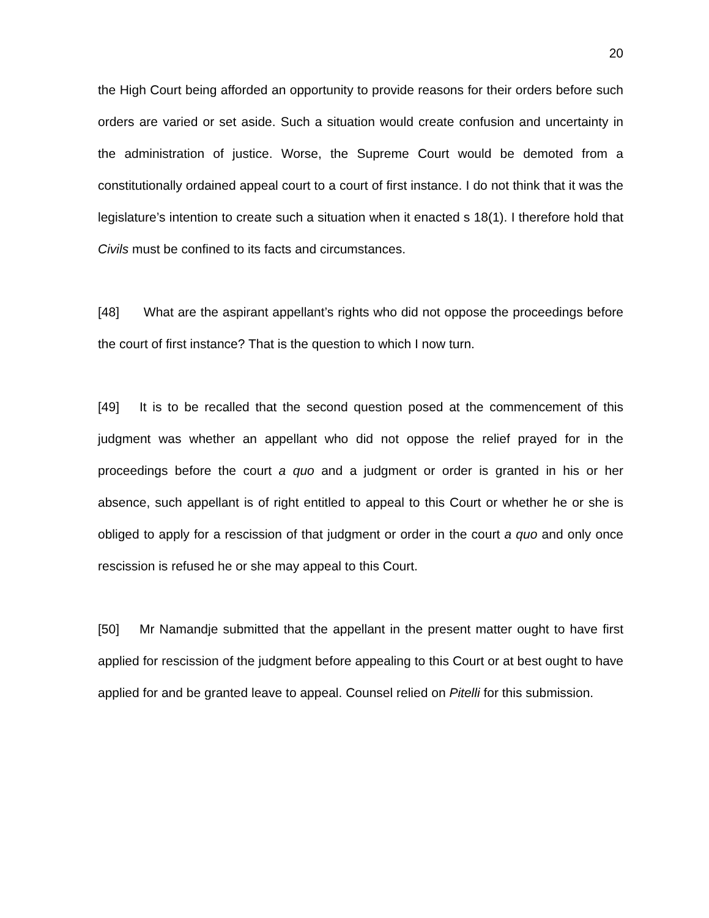20
the High Court being afforded an opportunity to provide reasons for their orders before such orders are varied or set aside. Such a situation would create confusion and uncertainty in the administration of justice. Worse, the Supreme Court would be demoted from a constitutionally ordained appeal court to a court of first instance. I do not think that it was the legislature’s intention to create such a situation when it enacted s 18(1). I therefore hold that Civils must be confined to its facts and circumstances.
[48] What are the aspirant appellant’s rights who did not oppose the proceedings before the court of first instance? That is the question to which I now turn.
[49] It is to be recalled that the second question posed at the commencement of this judgment was whether an appellant who did not oppose the relief prayed for in the proceedings before the court a quo and a judgment or order is granted in his or her absence, such appellant is of right entitled to appeal to this Court or whether he or she is obliged to apply for a rescission of that judgment or order in the court a quo and only once rescission is refused he or she may appeal to this Court.
[50] Mr Namandje submitted that the appellant in the present matter ought to have first applied for rescission of the judgment before appealing to this Court or at best ought to have applied for and be granted leave to appeal. Counsel relied on Pitelli for this submission.